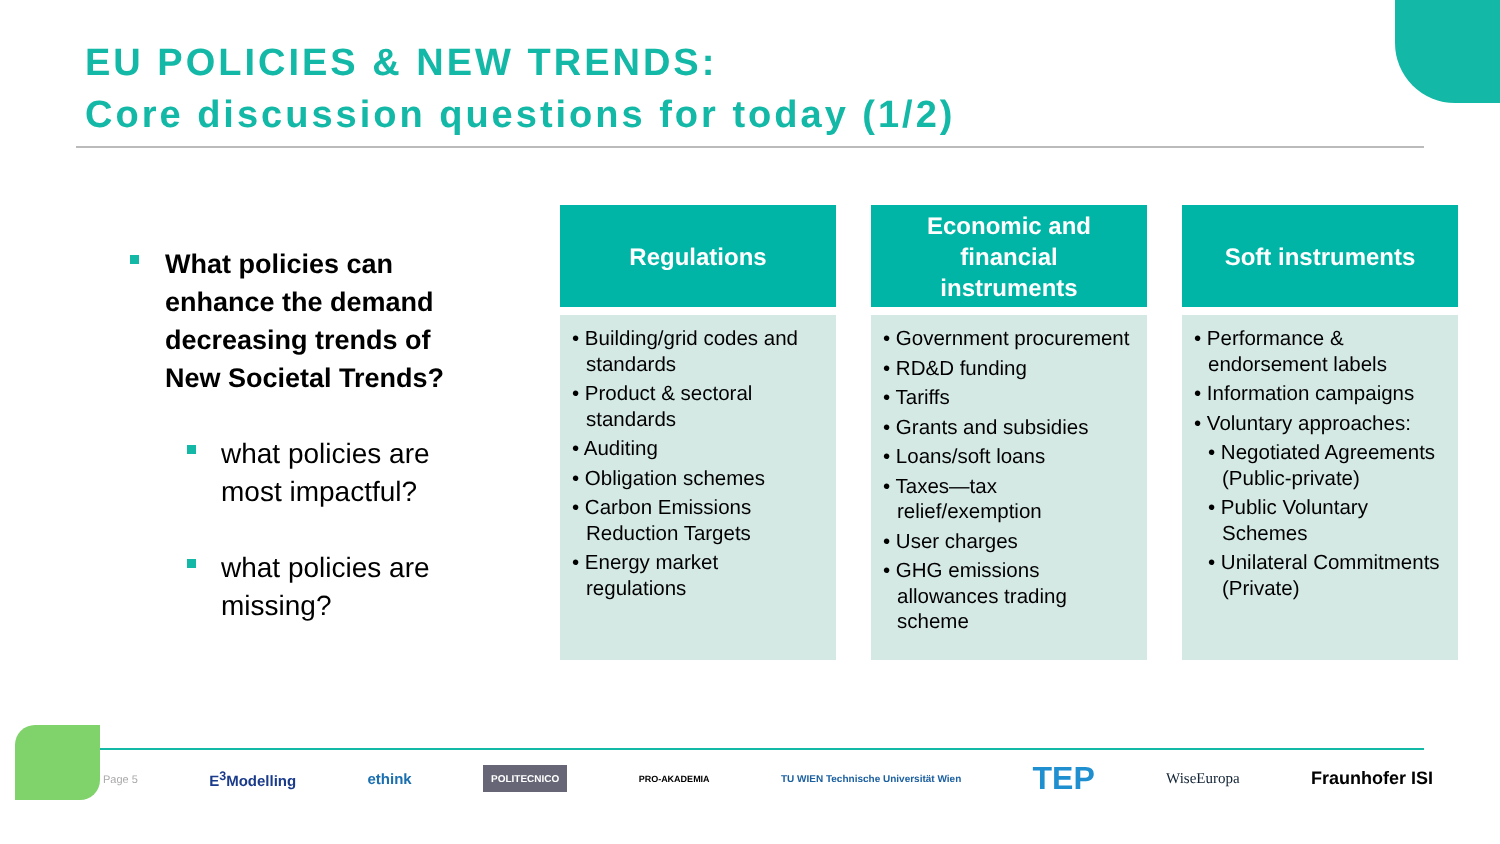EU POLICIES & NEW TRENDS:
Core discussion questions for today (1/2)
What policies can enhance the demand decreasing trends of New Societal Trends?
what policies are most impactful?
what policies are missing?
Regulations
• Building/grid codes and standards
• Product & sectoral standards
• Auditing
• Obligation schemes
• Carbon Emissions Reduction Targets
• Energy market regulations
Economic and
financial
instruments
• Government procurement
• RD&D funding
• Tariffs
• Grants and subsidies
• Loans/soft loans
• Taxes—tax relief/exemption
• User charges
• GHG emissions allowances trading scheme
Soft instruments
• Performance & endorsement labels
• Information campaigns
• Voluntary approaches:
• Negotiated Agreements (Public-private)
• Public Voluntary Schemes
• Unilateral Commitments (Private)
Page 5 E<sup>3</sup>Modelling ethink POLITECNICO PRO-AKADEMIA TU WIEN Technische Universität Wien TEP WiseEuropa Fraunhofer ISI